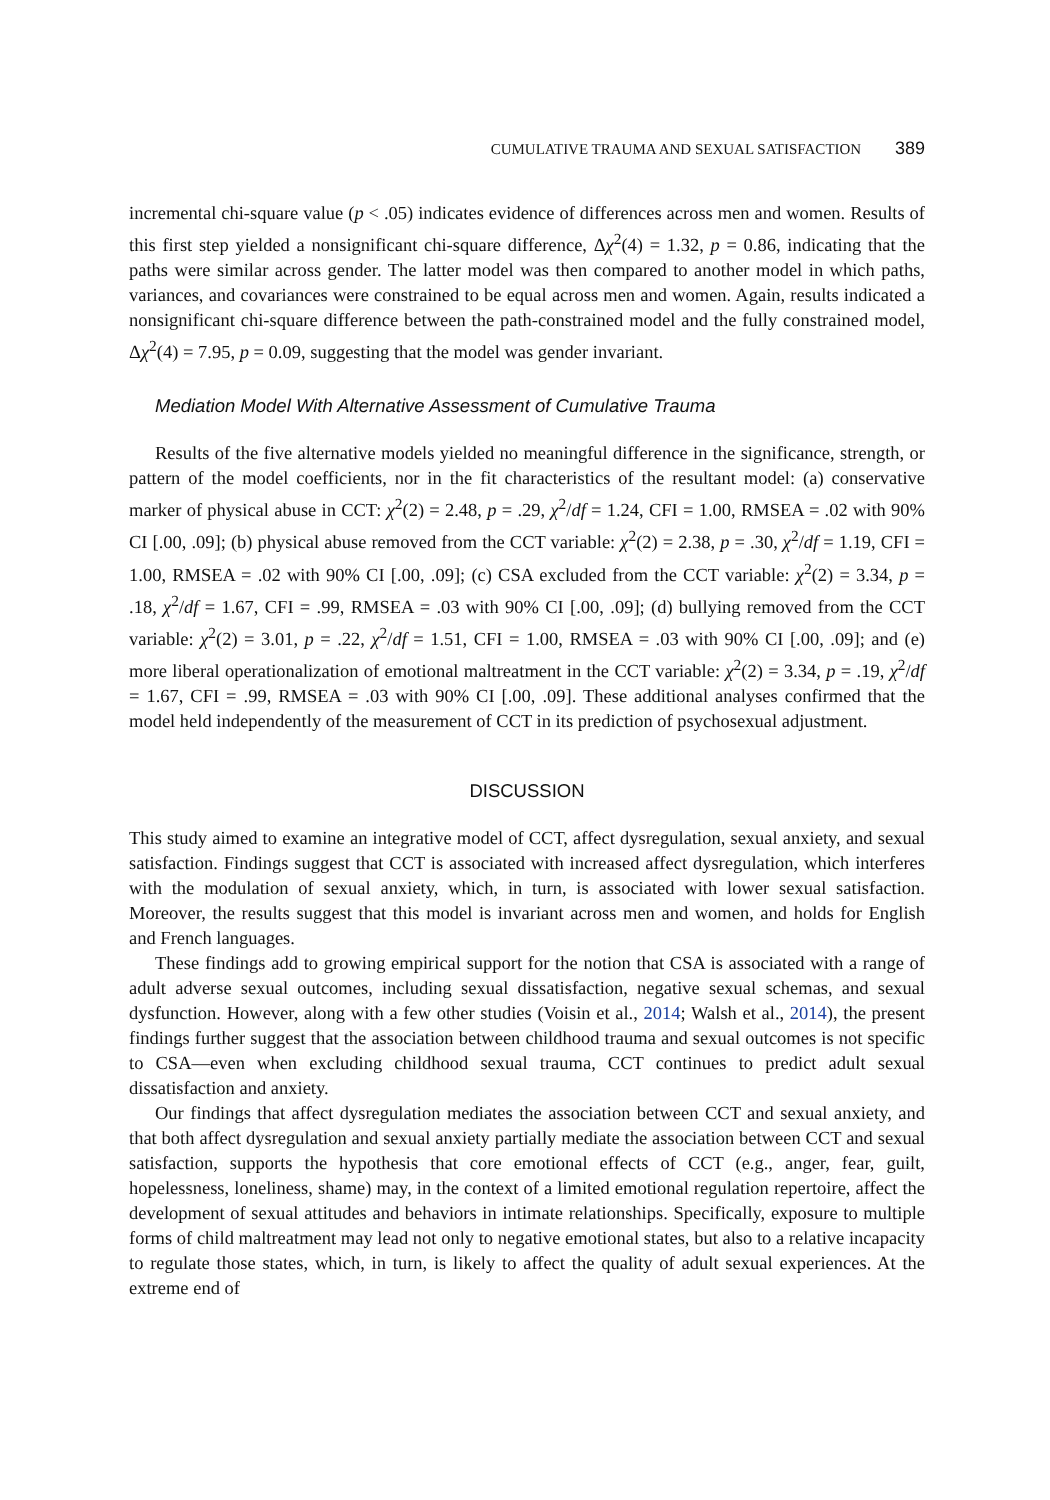CUMULATIVE TRAUMA AND SEXUAL SATISFACTION 389
incremental chi-square value (p < .05) indicates evidence of differences across men and women. Results of this first step yielded a nonsignificant chi-square difference, Δχ<sup>2</sup>(4) = 1.32, p = 0.86, indicating that the paths were similar across gender. The latter model was then compared to another model in which paths, variances, and covariances were constrained to be equal across men and women. Again, results indicated a nonsignificant chi-square difference between the path-constrained model and the fully constrained model, Δχ<sup>2</sup>(4) = 7.95, p = 0.09, suggesting that the model was gender invariant.
Mediation Model With Alternative Assessment of Cumulative Trauma
Results of the five alternative models yielded no meaningful difference in the significance, strength, or pattern of the model coefficients, nor in the fit characteristics of the resultant model: (a) conservative marker of physical abuse in CCT: χ<sup>2</sup>(2) = 2.48, p = .29, χ<sup>2</sup>/df = 1.24, CFI = 1.00, RMSEA = .02 with 90% CI [.00, .09]; (b) physical abuse removed from the CCT variable: χ<sup>2</sup>(2) = 2.38, p = .30, χ<sup>2</sup>/df = 1.19, CFI = 1.00, RMSEA = .02 with 90% CI [.00, .09]; (c) CSA excluded from the CCT variable: χ<sup>2</sup>(2) = 3.34, p = .18, χ<sup>2</sup>/df = 1.67, CFI = .99, RMSEA = .03 with 90% CI [.00, .09]; (d) bullying removed from the CCT variable: χ<sup>2</sup>(2) = 3.01, p = .22, χ<sup>2</sup>/df = 1.51, CFI = 1.00, RMSEA = .03 with 90% CI [.00, .09]; and (e) more liberal operationalization of emotional maltreatment in the CCT variable: χ<sup>2</sup>(2) = 3.34, p = .19, χ<sup>2</sup>/df = 1.67, CFI = .99, RMSEA = .03 with 90% CI [.00, .09]. These additional analyses confirmed that the model held independently of the measurement of CCT in its prediction of psychosexual adjustment.
DISCUSSION
This study aimed to examine an integrative model of CCT, affect dysregulation, sexual anxiety, and sexual satisfaction. Findings suggest that CCT is associated with increased affect dysregulation, which interferes with the modulation of sexual anxiety, which, in turn, is associated with lower sexual satisfaction. Moreover, the results suggest that this model is invariant across men and women, and holds for English and French languages.
These findings add to growing empirical support for the notion that CSA is associated with a range of adult adverse sexual outcomes, including sexual dissatisfaction, negative sexual schemas, and sexual dysfunction. However, along with a few other studies (Voisin et al., 2014; Walsh et al., 2014), the present findings further suggest that the association between childhood trauma and sexual outcomes is not specific to CSA—even when excluding childhood sexual trauma, CCT continues to predict adult sexual dissatisfaction and anxiety.
Our findings that affect dysregulation mediates the association between CCT and sexual anxiety, and that both affect dysregulation and sexual anxiety partially mediate the association between CCT and sexual satisfaction, supports the hypothesis that core emotional effects of CCT (e.g., anger, fear, guilt, hopelessness, loneliness, shame) may, in the context of a limited emotional regulation repertoire, affect the development of sexual attitudes and behaviors in intimate relationships. Specifically, exposure to multiple forms of child maltreatment may lead not only to negative emotional states, but also to a relative incapacity to regulate those states, which, in turn, is likely to affect the quality of adult sexual experiences. At the extreme end of